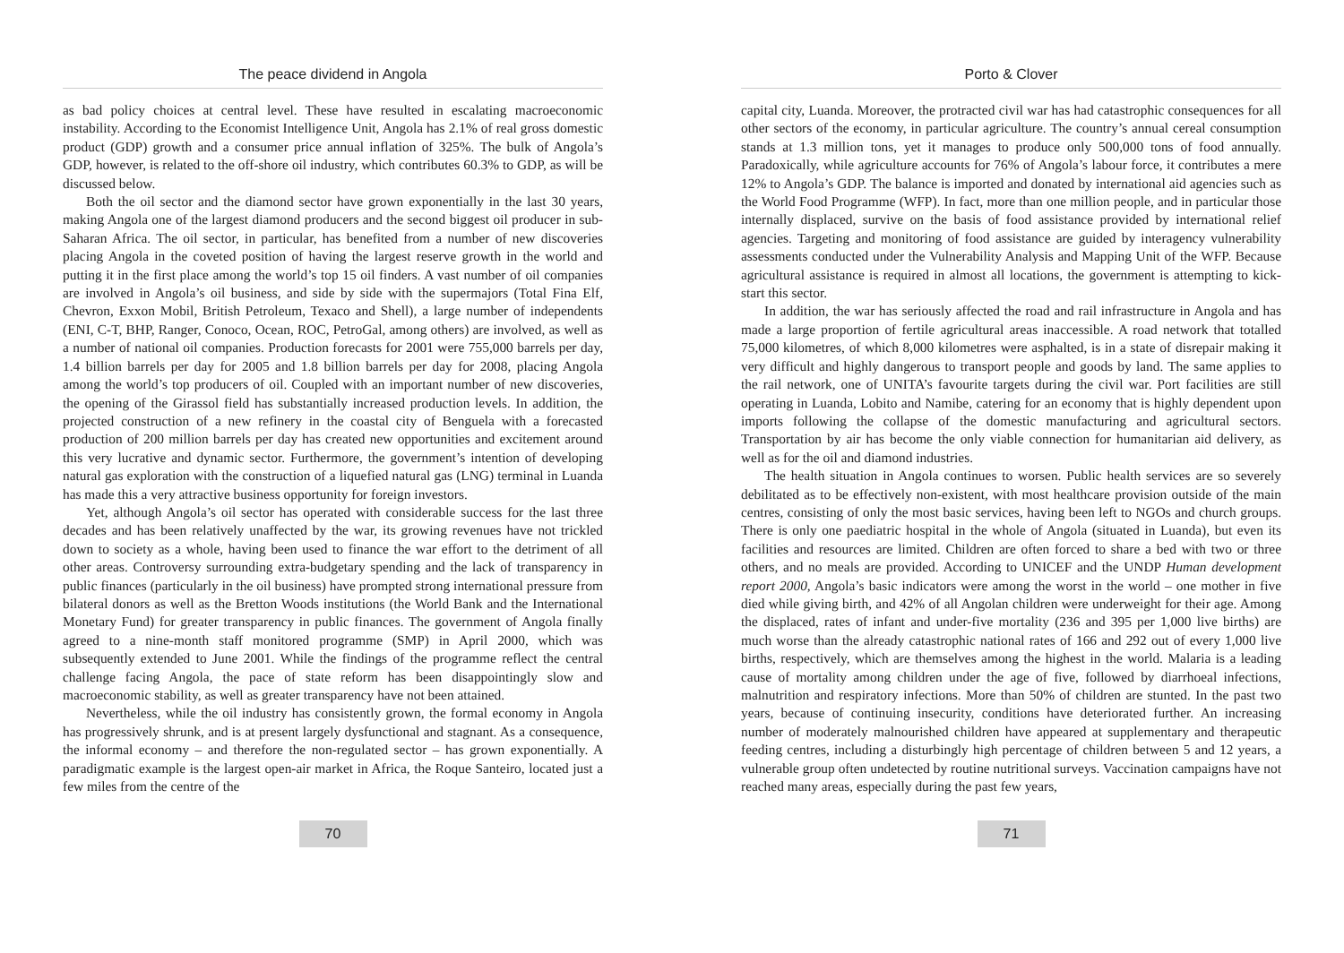The peace dividend in Angola
as bad policy choices at central level. These have resulted in escalating macroeconomic instability. According to the Economist Intelligence Unit, Angola has 2.1% of real gross domestic product (GDP) growth and a consumer price annual inflation of 325%. The bulk of Angola’s GDP, however, is related to the off-shore oil industry, which contributes 60.3% to GDP, as will be discussed below.
Both the oil sector and the diamond sector have grown exponentially in the last 30 years, making Angola one of the largest diamond producers and the second biggest oil producer in sub-Saharan Africa. The oil sector, in particular, has benefited from a number of new discoveries placing Angola in the coveted position of having the largest reserve growth in the world and putting it in the first place among the world’s top 15 oil finders. A vast number of oil companies are involved in Angola’s oil business, and side by side with the supermajors (Total Fina Elf, Chevron, Exxon Mobil, British Petroleum, Texaco and Shell), a large number of independents (ENI, C-T, BHP, Ranger, Conoco, Ocean, ROC, PetroGal, among others) are involved, as well as a number of national oil companies. Production forecasts for 2001 were 755,000 barrels per day, 1.4 billion barrels per day for 2005 and 1.8 billion barrels per day for 2008, placing Angola among the world’s top producers of oil. Coupled with an important number of new discoveries, the opening of the Girassol field has substantially increased production levels. In addition, the projected construction of a new refinery in the coastal city of Benguela with a forecasted production of 200 million barrels per day has created new opportunities and excitement around this very lucrative and dynamic sector. Furthermore, the government’s intention of developing natural gas exploration with the construction of a liquefied natural gas (LNG) terminal in Luanda has made this a very attractive business opportunity for foreign investors.
Yet, although Angola’s oil sector has operated with considerable success for the last three decades and has been relatively unaffected by the war, its growing revenues have not trickled down to society as a whole, having been used to finance the war effort to the detriment of all other areas. Controversy surrounding extra-budgetary spending and the lack of transparency in public finances (particularly in the oil business) have prompted strong international pressure from bilateral donors as well as the Bretton Woods institutions (the World Bank and the International Monetary Fund) for greater transparency in public finances. The government of Angola finally agreed to a nine-month staff monitored programme (SMP) in April 2000, which was subsequently extended to June 2001. While the findings of the programme reflect the central challenge facing Angola, the pace of state reform has been disappointingly slow and macroeconomic stability, as well as greater transparency have not been attained.
Nevertheless, while the oil industry has consistently grown, the formal economy in Angola has progressively shrunk, and is at present largely dysfunctional and stagnant. As a consequence, the informal economy – and therefore the non-regulated sector – has grown exponentially. A paradigmatic example is the largest open-air market in Africa, the Roque Santeiro, located just a few miles from the centre of the
70
Porto & Clover
capital city, Luanda. Moreover, the protracted civil war has had catastrophic consequences for all other sectors of the economy, in particular agriculture. The country’s annual cereal consumption stands at 1.3 million tons, yet it manages to produce only 500,000 tons of food annually. Paradoxically, while agriculture accounts for 76% of Angola’s labour force, it contributes a mere 12% to Angola’s GDP. The balance is imported and donated by international aid agencies such as the World Food Programme (WFP). In fact, more than one million people, and in particular those internally displaced, survive on the basis of food assistance provided by international relief agencies. Targeting and monitoring of food assistance are guided by interagency vulnerability assessments conducted under the Vulnerability Analysis and Mapping Unit of the WFP. Because agricultural assistance is required in almost all locations, the government is attempting to kick-start this sector.
In addition, the war has seriously affected the road and rail infrastructure in Angola and has made a large proportion of fertile agricultural areas inaccessible. A road network that totalled 75,000 kilometres, of which 8,000 kilometres were asphalted, is in a state of disrepair making it very difficult and highly dangerous to transport people and goods by land. The same applies to the rail network, one of UNITA’s favourite targets during the civil war. Port facilities are still operating in Luanda, Lobito and Namibe, catering for an economy that is highly dependent upon imports following the collapse of the domestic manufacturing and agricultural sectors. Transportation by air has become the only viable connection for humanitarian aid delivery, as well as for the oil and diamond industries.
The health situation in Angola continues to worsen. Public health services are so severely debilitated as to be effectively non-existent, with most healthcare provision outside of the main centres, consisting of only the most basic services, having been left to NGOs and church groups. There is only one paediatric hospital in the whole of Angola (situated in Luanda), but even its facilities and resources are limited. Children are often forced to share a bed with two or three others, and no meals are provided. According to UNICEF and the UNDP Human development report 2000, Angola’s basic indicators were among the worst in the world – one mother in five died while giving birth, and 42% of all Angolan children were underweight for their age. Among the displaced, rates of infant and under-five mortality (236 and 395 per 1,000 live births) are much worse than the already catastrophic national rates of 166 and 292 out of every 1,000 live births, respectively, which are themselves among the highest in the world. Malaria is a leading cause of mortality among children under the age of five, followed by diarrhoeal infections, malnutrition and respiratory infections. More than 50% of children are stunted. In the past two years, because of continuing insecurity, conditions have deteriorated further. An increasing number of moderately malnourished children have appeared at supplementary and therapeutic feeding centres, including a disturbingly high percentage of children between 5 and 12 years, a vulnerable group often undetected by routine nutritional surveys. Vaccination campaigns have not reached many areas, especially during the past few years,
71